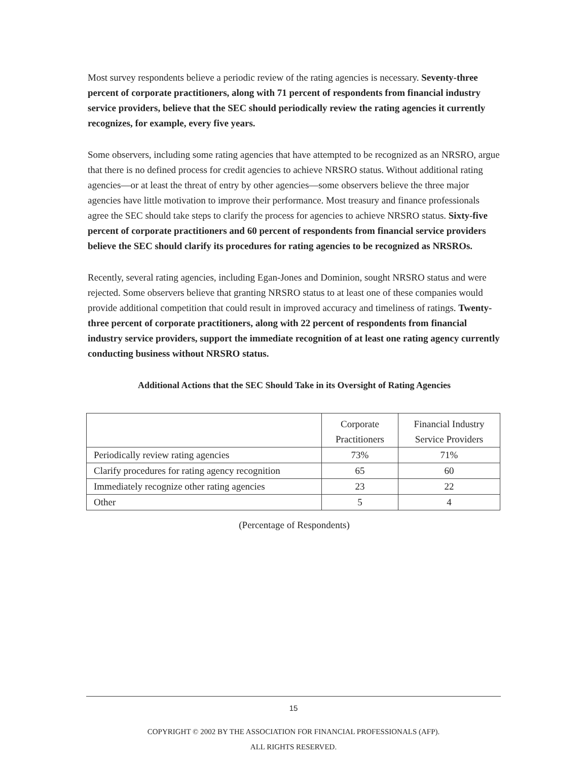Most survey respondents believe a periodic review of the rating agencies is necessary. Seventy-three percent of corporate practitioners, along with 71 percent of respondents from financial industry service providers, believe that the SEC should periodically review the rating agencies it currently recognizes, for example, every five years.
Some observers, including some rating agencies that have attempted to be recognized as an NRSRO, argue that there is no defined process for credit agencies to achieve NRSRO status. Without additional rating agencies—or at least the threat of entry by other agencies—some observers believe the three major agencies have little motivation to improve their performance. Most treasury and finance professionals agree the SEC should take steps to clarify the process for agencies to achieve NRSRO status. Sixty-five percent of corporate practitioners and 60 percent of respondents from financial service providers believe the SEC should clarify its procedures for rating agencies to be recognized as NRSROs.
Recently, several rating agencies, including Egan-Jones and Dominion, sought NRSRO status and were rejected. Some observers believe that granting NRSRO status to at least one of these companies would provide additional competition that could result in improved accuracy and timeliness of ratings. Twenty-three percent of corporate practitioners, along with 22 percent of respondents from financial industry service providers, support the immediate recognition of at least one rating agency currently conducting business without NRSRO status.
Additional Actions that the SEC Should Take in its Oversight of Rating Agencies
| | Corporate Practitioners | Financial Industry Service Providers |
| Periodically review rating agencies | 73% | 71% |
| Clarify procedures for rating agency recognition | 65 | 60 |
| Immediately recognize other rating agencies | 23 | 22 |
| Other | 5 | 4 |
(Percentage of Respondents)
15
COPYRIGHT © 2002 BY THE ASSOCIATION FOR FINANCIAL PROFESSIONALS (AFP).
ALL RIGHTS RESERVED.